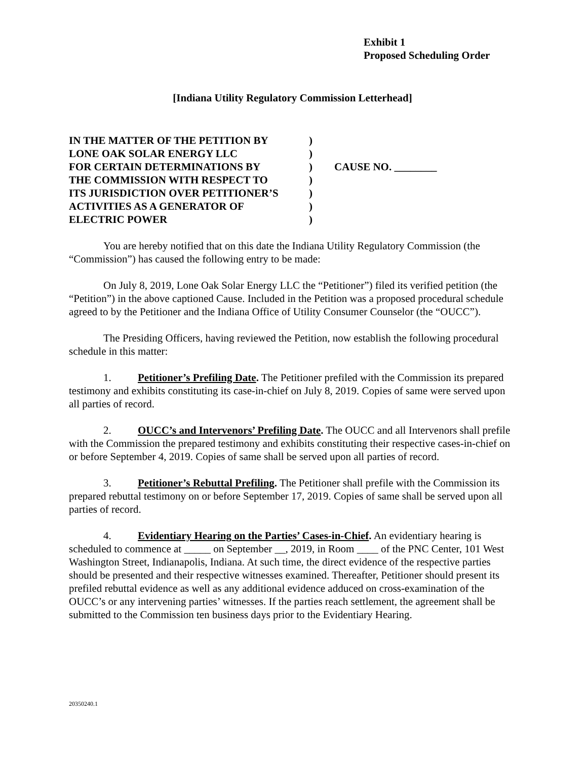Exhibit 1
Proposed Scheduling Order
[Indiana Utility Regulatory Commission Letterhead]
IN THE MATTER OF THE PETITION BY
LONE OAK SOLAR ENERGY LLC
FOR CERTAIN DETERMINATIONS BY
THE COMMISSION WITH RESPECT TO
ITS JURISDICTION OVER PETITIONER’S
ACTIVITIES AS A GENERATOR OF
ELECTRIC POWER
)
)
)
)
)
)
)
CAUSE NO. ________
You are hereby notified that on this date the Indiana Utility Regulatory Commission (the “Commission”) has caused the following entry to be made:
On July 8, 2019, Lone Oak Solar Energy LLC the “Petitioner”) filed its verified petition (the “Petition”) in the above captioned Cause. Included in the Petition was a proposed procedural schedule agreed to by the Petitioner and the Indiana Office of Utility Consumer Counselor (the “OUCC”).
The Presiding Officers, having reviewed the Petition, now establish the following procedural schedule in this matter:
1. Petitioner’s Prefiling Date. The Petitioner prefiled with the Commission its prepared testimony and exhibits constituting its case-in-chief on July 8, 2019. Copies of same were served upon all parties of record.
2. OUCC’s and Intervenors’ Prefiling Date. The OUCC and all Intervenors shall prefile with the Commission the prepared testimony and exhibits constituting their respective cases-in-chief on or before September 4, 2019. Copies of same shall be served upon all parties of record.
3. Petitioner’s Rebuttal Prefiling. The Petitioner shall prefile with the Commission its prepared rebuttal testimony on or before September 17, 2019. Copies of same shall be served upon all parties of record.
4. Evidentiary Hearing on the Parties’ Cases-in-Chief. An evidentiary hearing is scheduled to commence at _____ on September __, 2019, in Room ____ of the PNC Center, 101 West Washington Street, Indianapolis, Indiana. At such time, the direct evidence of the respective parties should be presented and their respective witnesses examined. Thereafter, Petitioner should present its prefiled rebuttal evidence as well as any additional evidence adduced on cross-examination of the OUCC’s or any intervening parties’ witnesses. If the parties reach settlement, the agreement shall be submitted to the Commission ten business days prior to the Evidentiary Hearing.
20350240.1